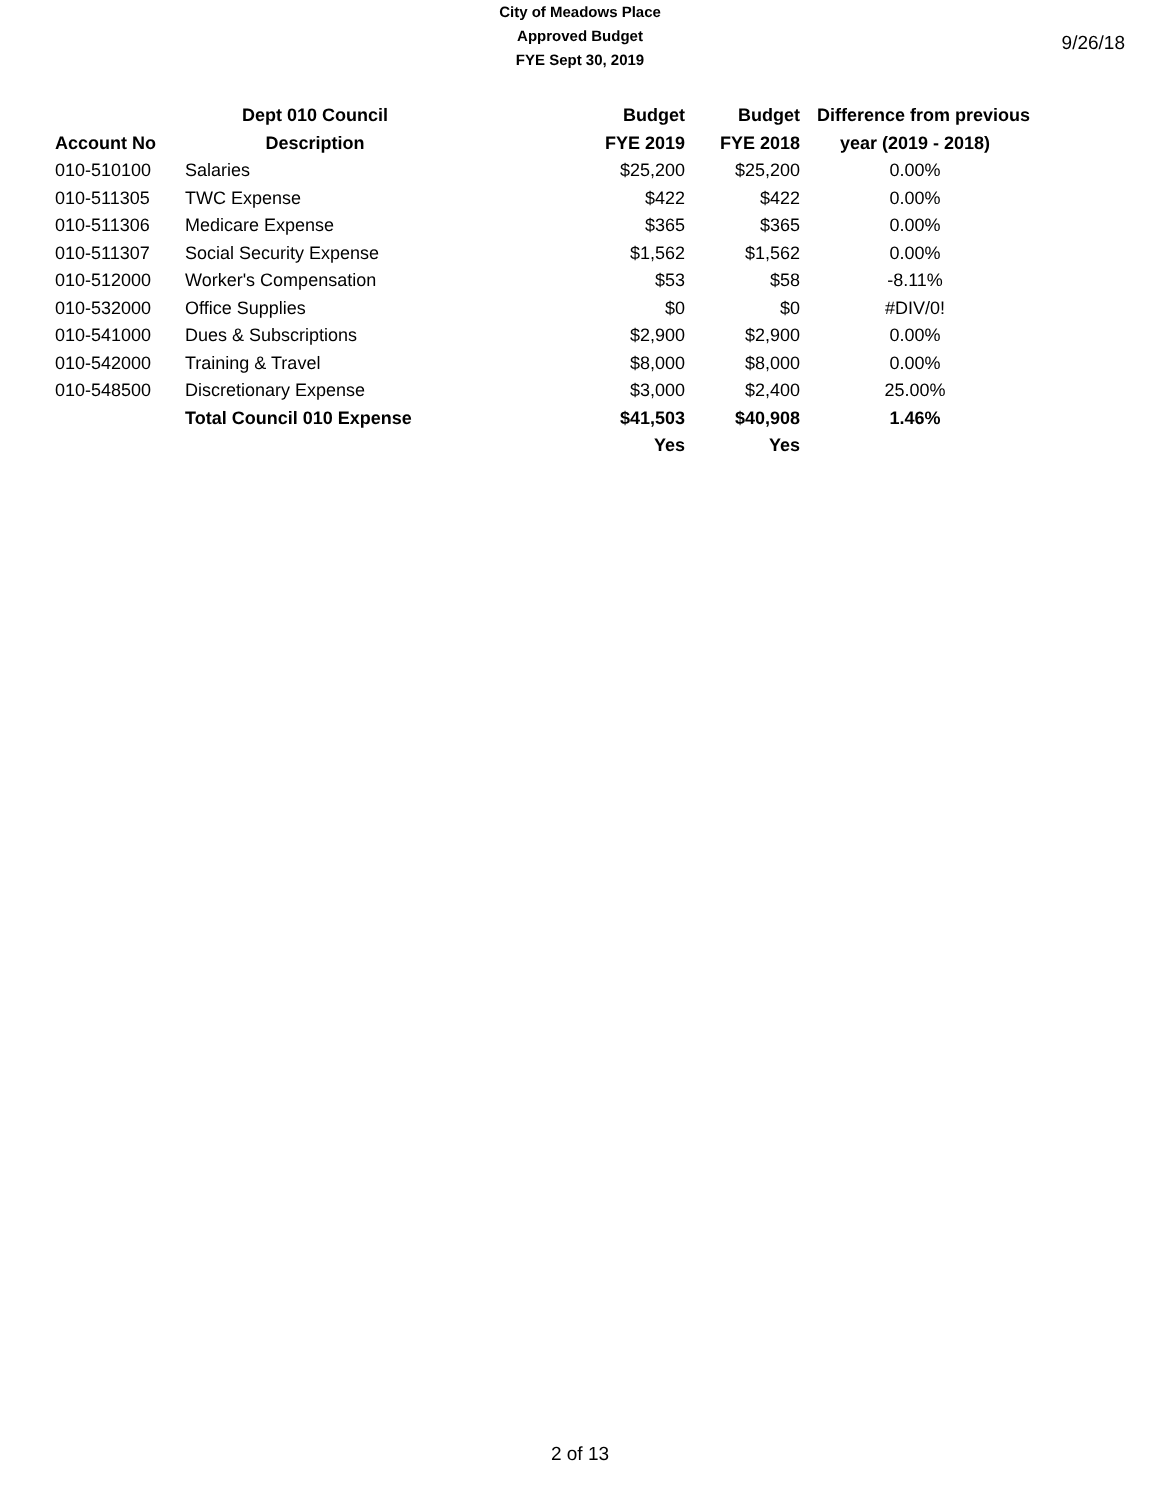City of Meadows Place
Approved Budget
FYE Sept 30, 2019
9/26/18
| | Dept 010 Council | Budget | Budget | Difference from previous |
| --- | --- | --- | --- | --- |
| Account No | Description | FYE 2019 | FYE 2018 | year (2019 - 2018) |
| 010-510100 | Salaries | $25,200 | $25,200 | 0.00% |
| 010-511305 | TWC Expense | $422 | $422 | 0.00% |
| 010-511306 | Medicare Expense | $365 | $365 | 0.00% |
| 010-511307 | Social Security Expense | $1,562 | $1,562 | 0.00% |
| 010-512000 | Worker's Compensation | $53 | $58 | -8.11% |
| 010-532000 | Office Supplies | $0 | $0 | #DIV/0! |
| 010-541000 | Dues & Subscriptions | $2,900 | $2,900 | 0.00% |
| 010-542000 | Training & Travel | $8,000 | $8,000 | 0.00% |
| 010-548500 | Discretionary Expense | $3,000 | $2,400 | 25.00% |
| | Total Council 010 Expense | $41,503 | $40,908 | 1.46% |
| | | Yes | Yes | |
2 of 13